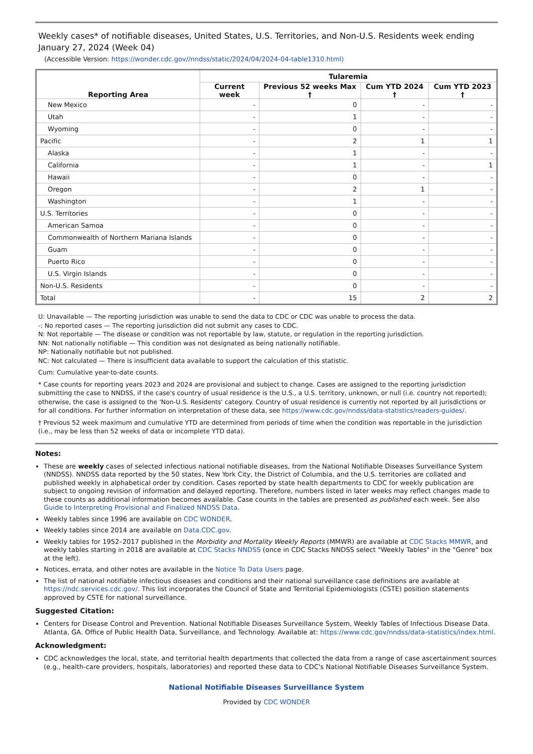Weekly cases* of notifiable diseases, United States, U.S. Territories, and Non-U.S. Residents week ending January 27, 2024 (Week 04)
(Accessible Version: https://wonder.cdc.gov//nndss/static/2024/04/2024-04-table1310.html)
| Reporting Area | Tularemia | | | |
| --- | --- | --- | --- | --- |
| | Current week | Previous 52 weeks Max † | Cum YTD 2024 † | Cum YTD 2023 † |
| New Mexico | - | 0 | - | - |
| Utah | - | 1 | - | - |
| Wyoming | - | 0 | - | - |
| Pacific | - | 2 | 1 | 1 |
| Alaska | - | 1 | - | - |
| California | - | 1 | - | 1 |
| Hawaii | - | 0 | - | - |
| Oregon | - | 2 | 1 | - |
| Washington | - | 1 | - | - |
| U.S. Territories | - | 0 | - | - |
| American Samoa | - | 0 | - | - |
| Commonwealth of Northern Mariana Islands | - | 0 | - | - |
| Guam | - | 0 | - | - |
| Puerto Rico | - | 0 | - | - |
| U.S. Virgin Islands | - | 0 | - | - |
| Non-U.S. Residents | - | 0 | - | - |
| Total | - | 15 | 2 | 2 |
U: Unavailable — The reporting jurisdiction was unable to send the data to CDC or CDC was unable to process the data.
-: No reported cases — The reporting jurisdiction did not submit any cases to CDC.
N: Not reportable — The disease or condition was not reportable by law, statute, or regulation in the reporting jurisdiction.
NN: Not nationally notifiable — This condition was not designated as being nationally notifiable.
NP: Nationally notifiable but not published.
NC: Not calculated — There is insufficient data available to support the calculation of this statistic.
Cum: Cumulative year-to-date counts.
* Case counts for reporting years 2023 and 2024 are provisional and subject to change. Cases are assigned to the reporting jurisdiction submitting the case to NNDSS, if the case's country of usual residence is the U.S., a U.S. territory, unknown, or null (i.e. country not reported); otherwise, the case is assigned to the 'Non-U.S. Residents' category. Country of usual residence is currently not reported by all jurisdictions or for all conditions. For further information on interpretation of these data, see https://www.cdc.gov/nndss/data-statistics/readers-guides/.
† Previous 52 week maximum and cumulative YTD are determined from periods of time when the condition was reportable in the jurisdiction (i.e., may be less than 52 weeks of data or incomplete YTD data).
Notes:
These are weekly cases of selected infectious national notifiable diseases, from the National Notifiable Diseases Surveillance System (NNDSS). NNDSS data reported by the 50 states, New York City, the District of Columbia, and the U.S. territories are collated and published weekly in alphabetical order by condition. Cases reported by state health departments to CDC for weekly publication are subject to ongoing revision of information and delayed reporting. Therefore, numbers listed in later weeks may reflect changes made to these counts as additional information becomes available. Case counts in the tables are presented as published each week. See also Guide to Interpreting Provisional and Finalized NNDSS Data.
Weekly tables since 1996 are available on CDC WONDER.
Weekly tables since 2014 are available on Data.CDC.gov.
Weekly tables for 1952–2017 published in the Morbidity and Mortality Weekly Reports (MMWR) are available at CDC Stacks MMWR, and weekly tables starting in 2018 are available at CDC Stacks NNDSS (once in CDC Stacks NNDSS select "Weekly Tables" in the "Genre" box at the left).
Notices, errata, and other notes are available in the Notice To Data Users page.
The list of national notifiable infectious diseases and conditions and their national surveillance case definitions are available at https://ndc.services.cdc.gov/. This list incorporates the Council of State and Territorial Epidemiologists (CSTE) position statements approved by CSTE for national surveillance.
Suggested Citation:
Centers for Disease Control and Prevention. National Notifiable Diseases Surveillance System, Weekly Tables of Infectious Disease Data. Atlanta, GA. Office of Public Health Data, Surveillance, and Technology. Available at: https://www.cdc.gov/nndss/data-statistics/index.html.
Acknowledgment:
CDC acknowledges the local, state, and territorial health departments that collected the data from a range of case ascertainment sources (e.g., health-care providers, hospitals, laboratories) and reported these data to CDC's National Notifiable Diseases Surveillance System.
National Notifiable Diseases Surveillance System
Provided by CDC WONDER